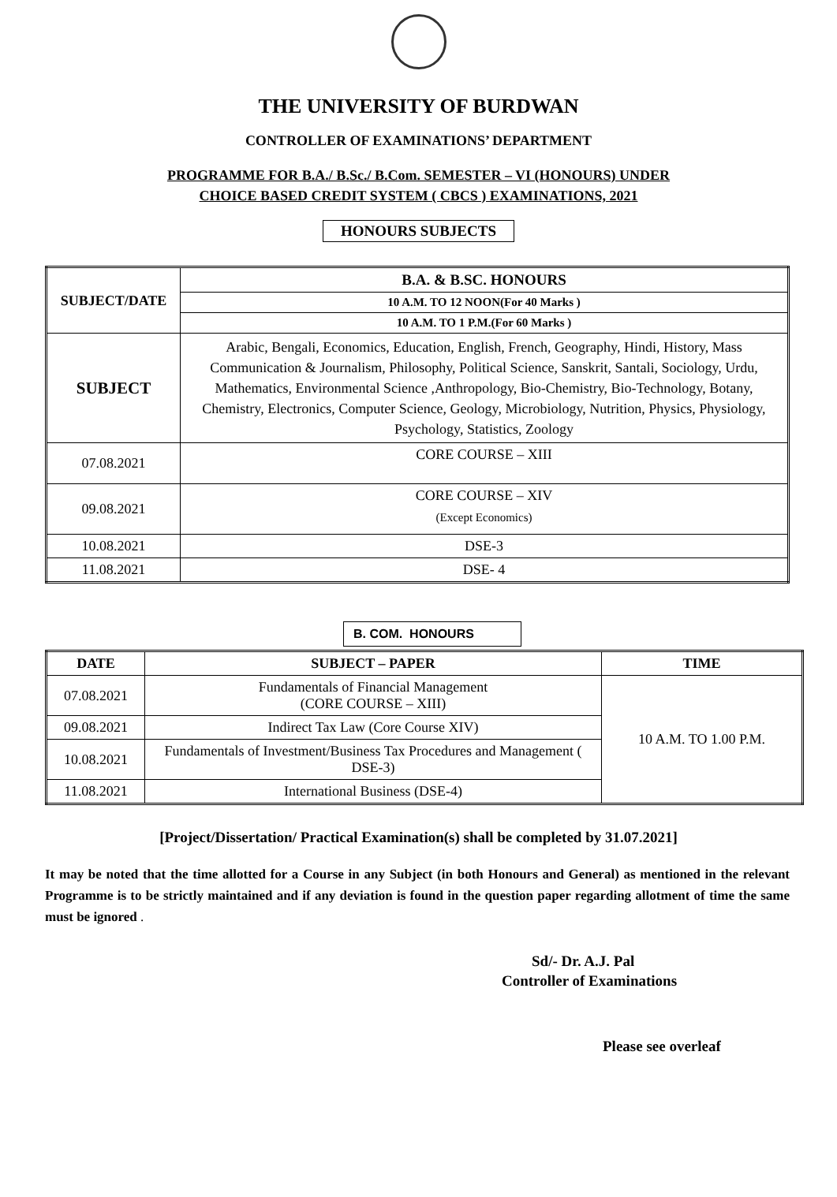THE UNIVERSITY OF BURDWAN
CONTROLLER OF EXAMINATIONS’ DEPARTMENT
PROGRAMME FOR B.A./ B.Sc./ B.Com. SEMESTER – VI (HONOURS) UNDER
CHOICE BASED CREDIT SYSTEM ( CBCS ) EXAMINATIONS, 2021
HONOURS SUBJECTS
| SUBJECT/DATE | B.A. & B.SC. HONOURS |
| --- | --- |
| | 10 A.M. TO 12 NOON(For 40 Marks ) |
| | 10 A.M. TO 1 P.M.(For 60 Marks ) |
| SUBJECT | Arabic, Bengali, Economics, Education, English, French, Geography, Hindi, History, Mass Communication & Journalism, Philosophy, Political Science, Sanskrit, Santali, Sociology, Urdu, Mathematics, Environmental Science ,Anthropology, Bio-Chemistry, Bio-Technology, Botany, Chemistry, Electronics, Computer Science, Geology, Microbiology, Nutrition, Physics, Physiology, Psychology, Statistics, Zoology |
| 07.08.2021 | CORE COURSE – XIII |
| 09.08.2021 | CORE COURSE – XIV (Except Economics) |
| 10.08.2021 | DSE-3 |
| 11.08.2021 | DSE- 4 |
B. COM. HONOURS
| DATE | SUBJECT – PAPER | TIME |
| --- | --- | --- |
| 07.08.2021 | Fundamentals of Financial Management (CORE COURSE – XIII) | 10 A.M. TO 1.00 P.M. |
| 09.08.2021 | Indirect Tax Law (Core Course XIV) | |
| 10.08.2021 | Fundamentals of Investment/Business Tax Procedures and Management ( DSE-3) | |
| 11.08.2021 | International Business (DSE-4) | |
[Project/Dissertation/ Practical Examination(s) shall be completed by 31.07.2021]
It may be noted that the time allotted for a Course in any Subject (in both Honours and General) as mentioned in the relevant Programme is to be strictly maintained and if any deviation is found in the question paper regarding allotment of time the same must be ignored .
Sd/- Dr. A.J. Pal
Controller of Examinations
Please see overleaf